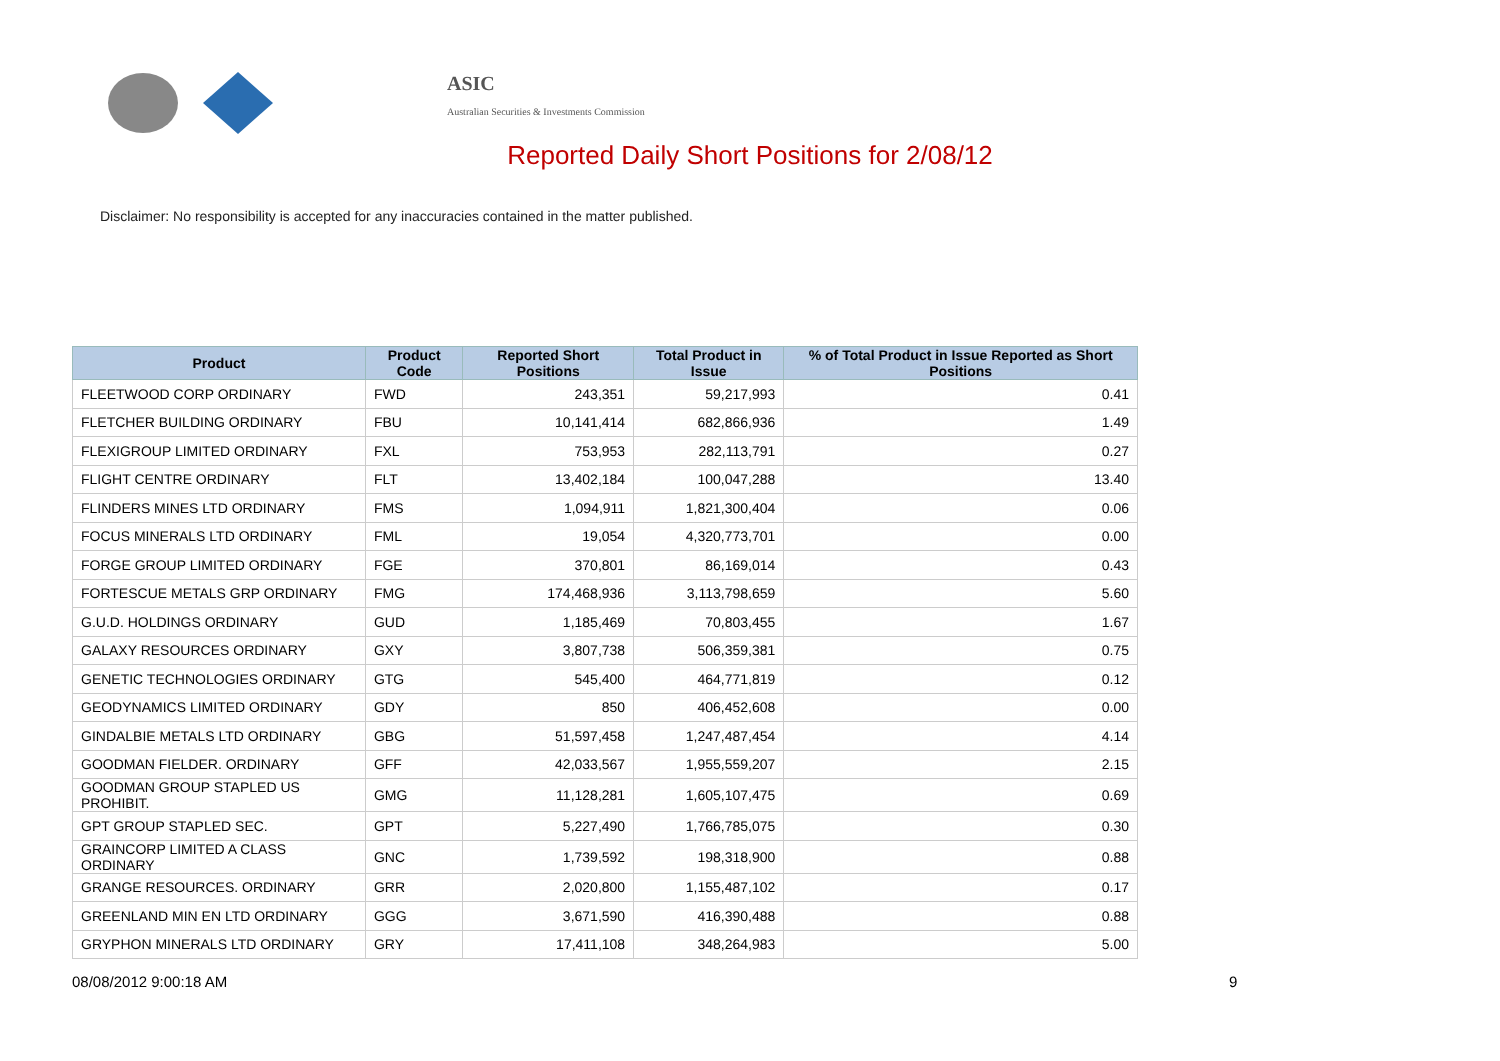ASIC
Australian Securities & Investments Commission
Reported Daily Short Positions for 2/08/12
Disclaimer: No responsibility is accepted for any inaccuracies contained in the matter published.
| Product | Product Code | Reported Short Positions | Total Product in Issue | % of Total Product in Issue Reported as Short Positions |
| --- | --- | --- | --- | --- |
| FLEETWOOD CORP ORDINARY | FWD | 243,351 | 59,217,993 | 0.41 |
| FLETCHER BUILDING ORDINARY | FBU | 10,141,414 | 682,866,936 | 1.49 |
| FLEXIGROUP LIMITED ORDINARY | FXL | 753,953 | 282,113,791 | 0.27 |
| FLIGHT CENTRE ORDINARY | FLT | 13,402,184 | 100,047,288 | 13.40 |
| FLINDERS MINES LTD ORDINARY | FMS | 1,094,911 | 1,821,300,404 | 0.06 |
| FOCUS MINERALS LTD ORDINARY | FML | 19,054 | 4,320,773,701 | 0.00 |
| FORGE GROUP LIMITED ORDINARY | FGE | 370,801 | 86,169,014 | 0.43 |
| FORTESCUE METALS GRP ORDINARY | FMG | 174,468,936 | 3,113,798,659 | 5.60 |
| G.U.D. HOLDINGS ORDINARY | GUD | 1,185,469 | 70,803,455 | 1.67 |
| GALAXY RESOURCES ORDINARY | GXY | 3,807,738 | 506,359,381 | 0.75 |
| GENETIC TECHNOLOGIES ORDINARY | GTG | 545,400 | 464,771,819 | 0.12 |
| GEODYNAMICS LIMITED ORDINARY | GDY | 850 | 406,452,608 | 0.00 |
| GINDALBIE METALS LTD ORDINARY | GBG | 51,597,458 | 1,247,487,454 | 4.14 |
| GOODMAN FIELDER. ORDINARY | GFF | 42,033,567 | 1,955,559,207 | 2.15 |
| GOODMAN GROUP STAPLED US PROHIBIT. | GMG | 11,128,281 | 1,605,107,475 | 0.69 |
| GPT GROUP STAPLED SEC. | GPT | 5,227,490 | 1,766,785,075 | 0.30 |
| GRAINCORP LIMITED A CLASS ORDINARY | GNC | 1,739,592 | 198,318,900 | 0.88 |
| GRANGE RESOURCES. ORDINARY | GRR | 2,020,800 | 1,155,487,102 | 0.17 |
| GREENLAND MIN EN LTD ORDINARY | GGG | 3,671,590 | 416,390,488 | 0.88 |
| GRYPHON MINERALS LTD ORDINARY | GRY | 17,411,108 | 348,264,983 | 5.00 |
08/08/2012 9:00:18 AM 9